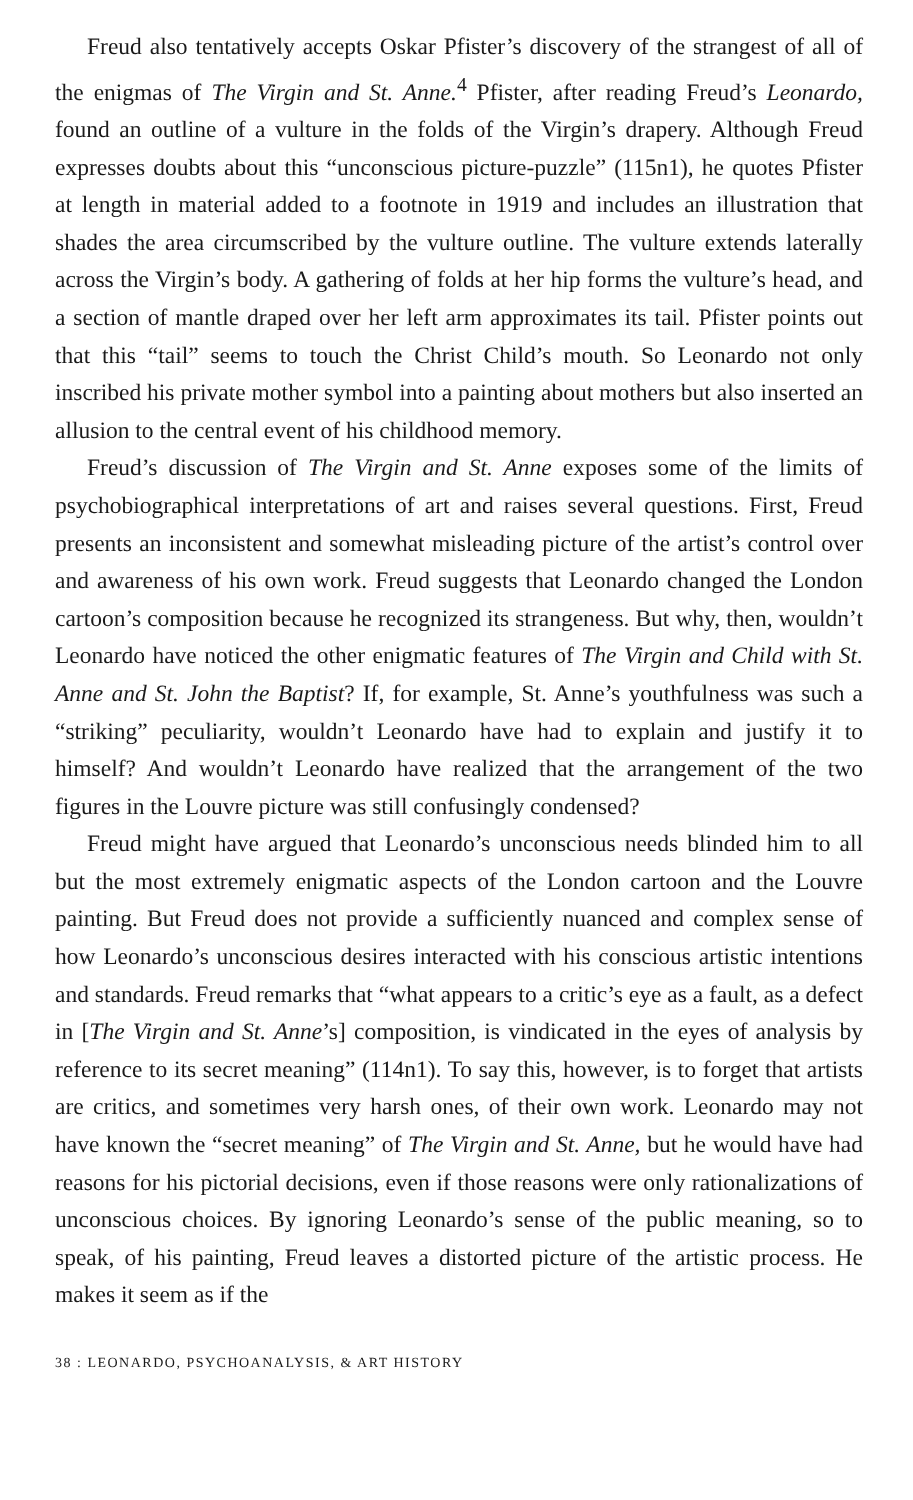Freud also tentatively accepts Oskar Pfister’s discovery of the strangest of all of the enigmas of The Virgin and St. Anne.<sup>4</sup> Pfister, after reading Freud’s Leonardo, found an outline of a vulture in the folds of the Virgin’s drapery. Although Freud expresses doubts about this “unconscious picture-puzzle” (115n1), he quotes Pfister at length in material added to a footnote in 1919 and includes an illustration that shades the area circumscribed by the vulture outline. The vulture extends laterally across the Virgin’s body. A gathering of folds at her hip forms the vulture’s head, and a section of mantle draped over her left arm approximates its tail. Pfister points out that this “tail” seems to touch the Christ Child’s mouth. So Leonardo not only inscribed his private mother symbol into a painting about mothers but also inserted an allusion to the central event of his childhood memory.
Freud’s discussion of The Virgin and St. Anne exposes some of the limits of psychobiographical interpretations of art and raises several questions. First, Freud presents an inconsistent and somewhat misleading picture of the artist’s control over and awareness of his own work. Freud suggests that Leonardo changed the London cartoon’s composition because he recognized its strangeness. But why, then, wouldn’t Leonardo have noticed the other enigmatic features of The Virgin and Child with St. Anne and St. John the Baptist? If, for example, St. Anne’s youthfulness was such a “striking” peculiarity, wouldn’t Leonardo have had to explain and justify it to himself? And wouldn’t Leonardo have realized that the arrangement of the two figures in the Louvre picture was still confusingly condensed?
Freud might have argued that Leonardo’s unconscious needs blinded him to all but the most extremely enigmatic aspects of the London cartoon and the Louvre painting. But Freud does not provide a sufficiently nuanced and complex sense of how Leonardo’s unconscious desires interacted with his conscious artistic intentions and standards. Freud remarks that “what appears to a critic’s eye as a fault, as a defect in [The Virgin and St. Anne’s] composition, is vindicated in the eyes of analysis by reference to its secret meaning” (114n1). To say this, however, is to forget that artists are critics, and sometimes very harsh ones, of their own work. Leonardo may not have known the “secret meaning” of The Virgin and St. Anne, but he would have had reasons for his pictorial decisions, even if those reasons were only rationalizations of unconscious choices. By ignoring Leonardo’s sense of the public meaning, so to speak, of his painting, Freud leaves a distorted picture of the artistic process. He makes it seem as if the
38 : LEONARDO, PSYCHOANALYSIS, & ART HISTORY